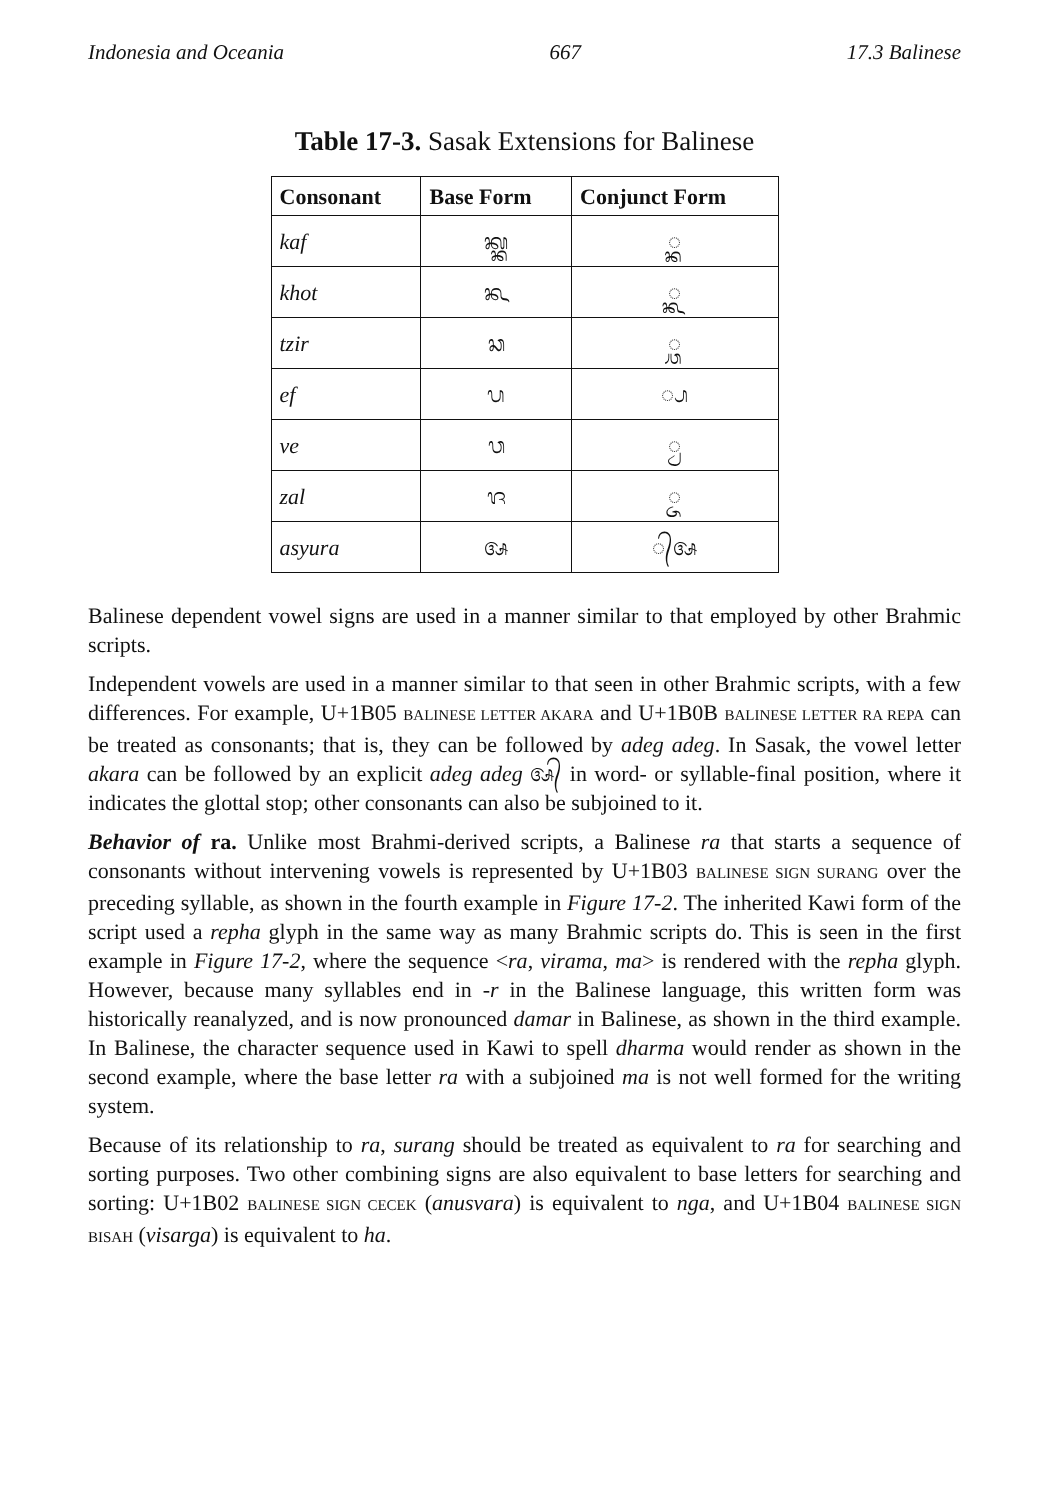Indonesia and Oceania 667 17.3 Balinese
Table 17-3. Sasak Extensions for Balinese
| Consonant | Base Form | Conjunct Form |
| --- | --- | --- |
| kaf | ᬓ᭄ᬓ | ◌᭄ᬓ |
| khot | ᬔ | ◌᭄ᬔ |
| tzir | ᬘ | ◌᭄ᬘ |
| ef | ᬧ | ◌᭄ᬧ |
| ve | ᬯ | ◌᭄ᬯ |
| zal | ᬚ | ◌᭄ᬚ |
| asyura | ᬅ | ◌᭄ᬅ |
Balinese dependent vowel signs are used in a manner similar to that employed by other Brahmic scripts.
Independent vowels are used in a manner similar to that seen in other Brahmic scripts, with a few differences. For example, U+1B05 BALINESE LETTER AKARA and U+1B0B BALINESE LETTER RA REPA can be treated as consonants; that is, they can be followed by adeg adeg. In Sasak, the vowel letter akara can be followed by an explicit adeg adeg ᬅ᭄ in word- or syllable-final position, where it indicates the glottal stop; other consonants can also be subjoined to it.
Behavior of ra. Unlike most Brahmi-derived scripts, a Balinese ra that starts a sequence of consonants without intervening vowels is represented by U+1B03 BALINESE SIGN SURANG over the preceding syllable, as shown in the fourth example in Figure 17-2. The inherited Kawi form of the script used a repha glyph in the same way as many Brahmic scripts do. This is seen in the first example in Figure 17-2, where the sequence <ra, virama, ma> is rendered with the repha glyph. However, because many syllables end in -r in the Balinese language, this written form was historically reanalyzed, and is now pronounced damar in Balinese, as shown in the third example. In Balinese, the character sequence used in Kawi to spell dharma would render as shown in the second example, where the base letter ra with a subjoined ma is not well formed for the writing system.
Because of its relationship to ra, surang should be treated as equivalent to ra for searching and sorting purposes. Two other combining signs are also equivalent to base letters for searching and sorting: U+1B02 BALINESE SIGN CECEK (anusvara) is equivalent to nga, and U+1B04 BALINESE SIGN BISAH (visarga) is equivalent to ha.